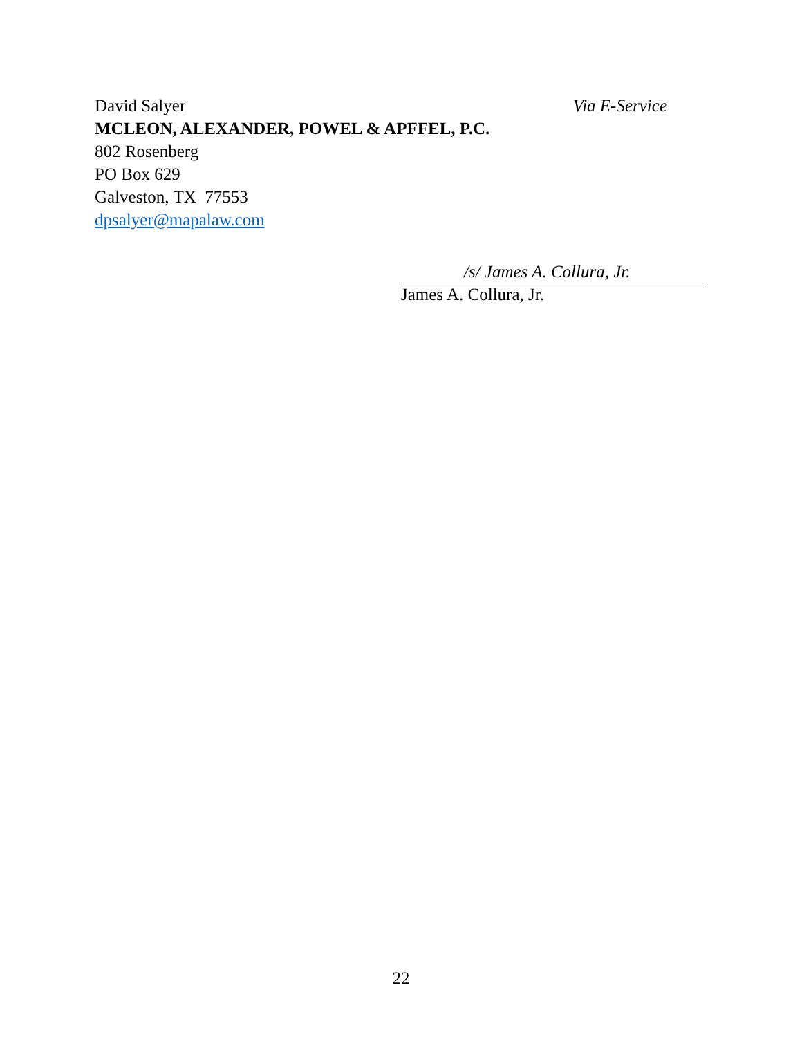David Salyer Via E-Service
MCLEON, ALEXANDER, POWEL & APFFEL, P.C.
802 Rosenberg
PO Box 629
Galveston, TX 77553
dpsalyer@mapalaw.com
/s/ James A. Collura, Jr.
James A. Collura, Jr.
22